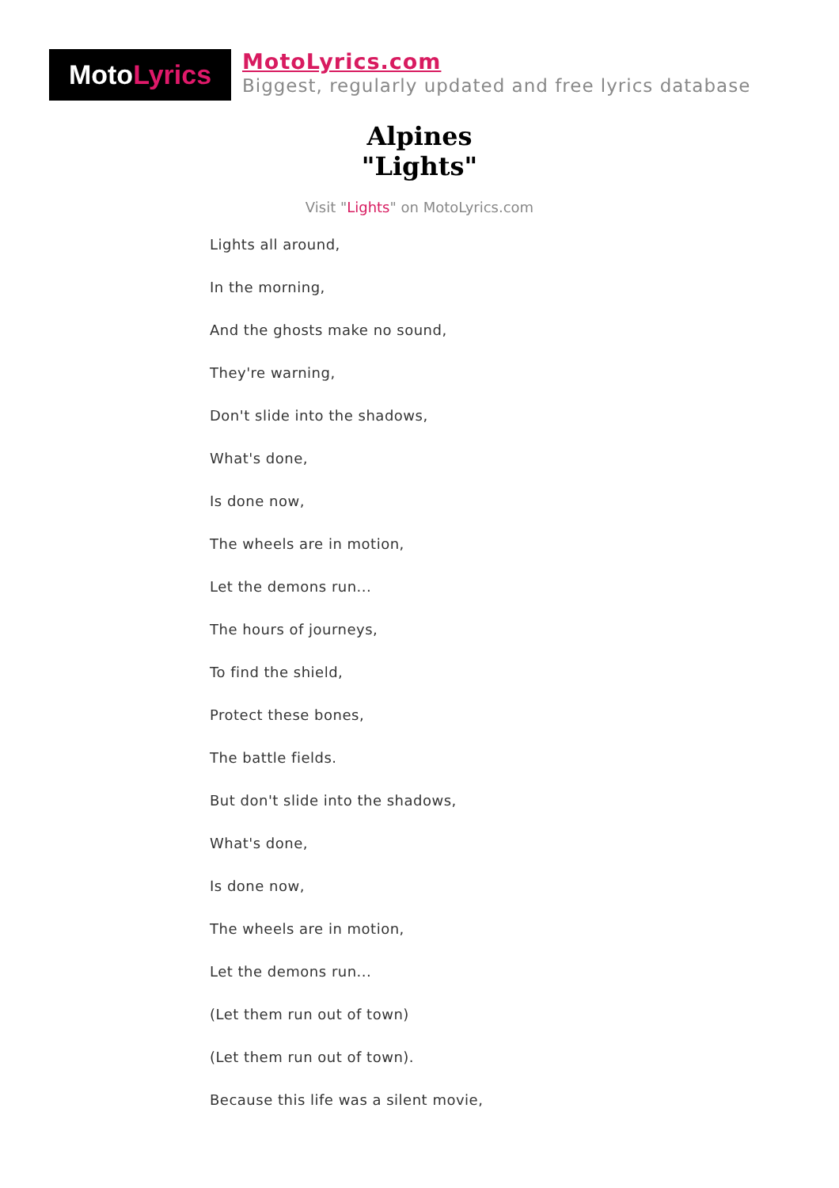Moto Lyrics
MotoLyrics.com
Biggest, regularly updated and free lyrics database
Alpines
"Lights"
Visit "Lights" on MotoLyrics.com
Lights all around,
In the morning,
And the ghosts make no sound,
They're warning,
Don't slide into the shadows,
What's done,
Is done now,
The wheels are in motion,
Let the demons run...
The hours of journeys,
To find the shield,
Protect these bones,
The battle fields.
But don't slide into the shadows,
What's done,
Is done now,
The wheels are in motion,
Let the demons run...
(Let them run out of town)
(Let them run out of town).
Because this life was a silent movie,